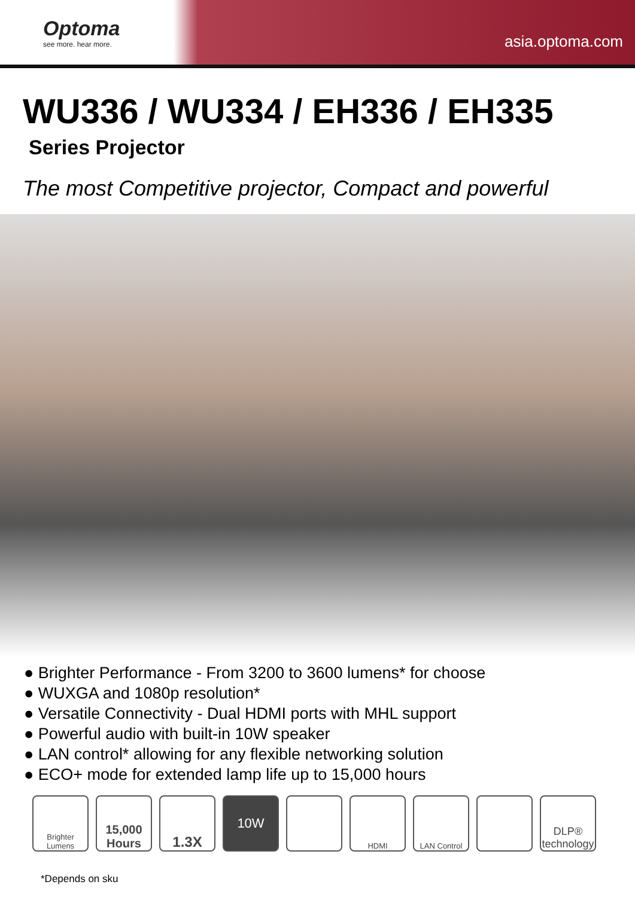Optoma
see more. hear more.
asia.optoma.com
WU336 / WU334 / EH336 / EH335
Series Projector
The most Competitive projector, Compact and powerful
● Brighter Performance - From 3200 to 3600 lumens* for choose
● WUXGA and 1080p resolution*
● Versatile Connectivity - Dual HDMI ports with MHL support
● Powerful audio with built-in 10W speaker
● LAN control* allowing for any flexible networking solution
● ECO+ mode for extended lamp life up to 15,000 hours
Brighter Lumens
15,000 Hours
1.3X 10W
HDMI LAN Control
DLP® technology
*Depends on sku